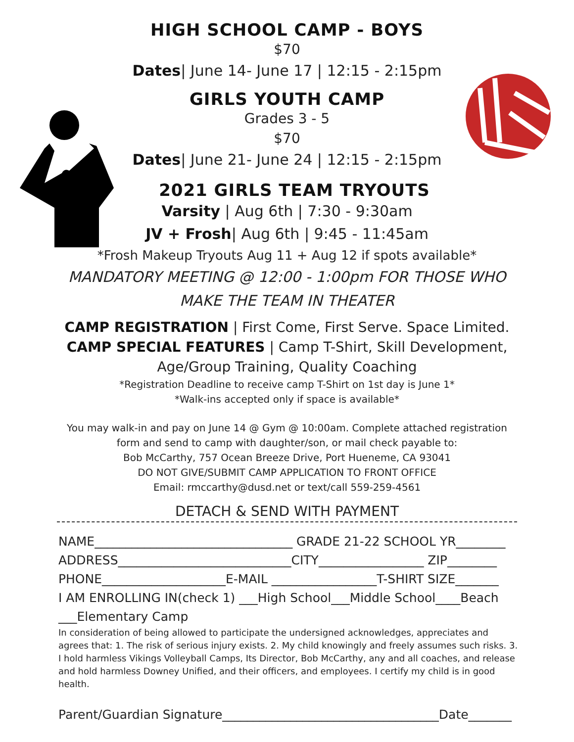HIGH SCHOOL CAMP - BOYS
$70
Dates| June 14- June 17 | 12:15 - 2:15pm
GIRLS YOUTH CAMP
Grades 3 - 5
$70
Dates| June 21- June 24 | 12:15 - 2:15pm
2021 GIRLS TEAM TRYOUTS
Varsity | Aug 6th | 7:30 - 9:30am
JV + Frosh| Aug 6th | 9:45 - 11:45am
*Frosh Makeup Tryouts Aug 11 + Aug 12 if spots available*
MANDATORY MEETING @ 12:00 - 1:00pm FOR THOSE WHO
MAKE THE TEAM IN THEATER
CAMP REGISTRATION | First Come, First Serve. Space Limited.
CAMP SPECIAL FEATURES | Camp T-Shirt, Skill Development,
Age/Group Training, Quality Coaching
*Registration Deadline to receive camp T-Shirt on 1st day is June 1*
*Walk-ins accepted only if space is available*
You may walk-in and pay on June 14 @ Gym @ 10:00am. Complete attached registration
form and send to camp with daughter/son, or mail check payable to:
Bob McCarthy, 757 Ocean Breeze Drive, Port Hueneme, CA 93041
DO NOT GIVE/SUBMIT CAMP APPLICATION TO FRONT OFFICE
Email: rmccarthy@dusd.net or text/call 559-259-4561
DETACH & SEND WITH PAYMENT
NAME________________________________ GRADE 21-22 SCHOOL YR________
ADDRESS____________________________CITY_________________ ZIP________
PHONE____________________E-MAIL _________________T-SHIRT SIZE_______
I AM ENROLLING IN(check 1) ___High School___Middle School____Beach
___Elementary Camp
In consideration of being allowed to participate the undersigned acknowledges, appreciates and agrees that: 1. The risk of serious injury exists. 2. My child knowingly and freely assumes such risks. 3. I hold harmless Vikings Volleyball Camps, Its Director, Bob McCarthy, any and all coaches, and release and hold harmless Downey Unified, and their officers, and employees. I certify my child is in good health.
Parent/Guardian Signature___________________________________Date_______